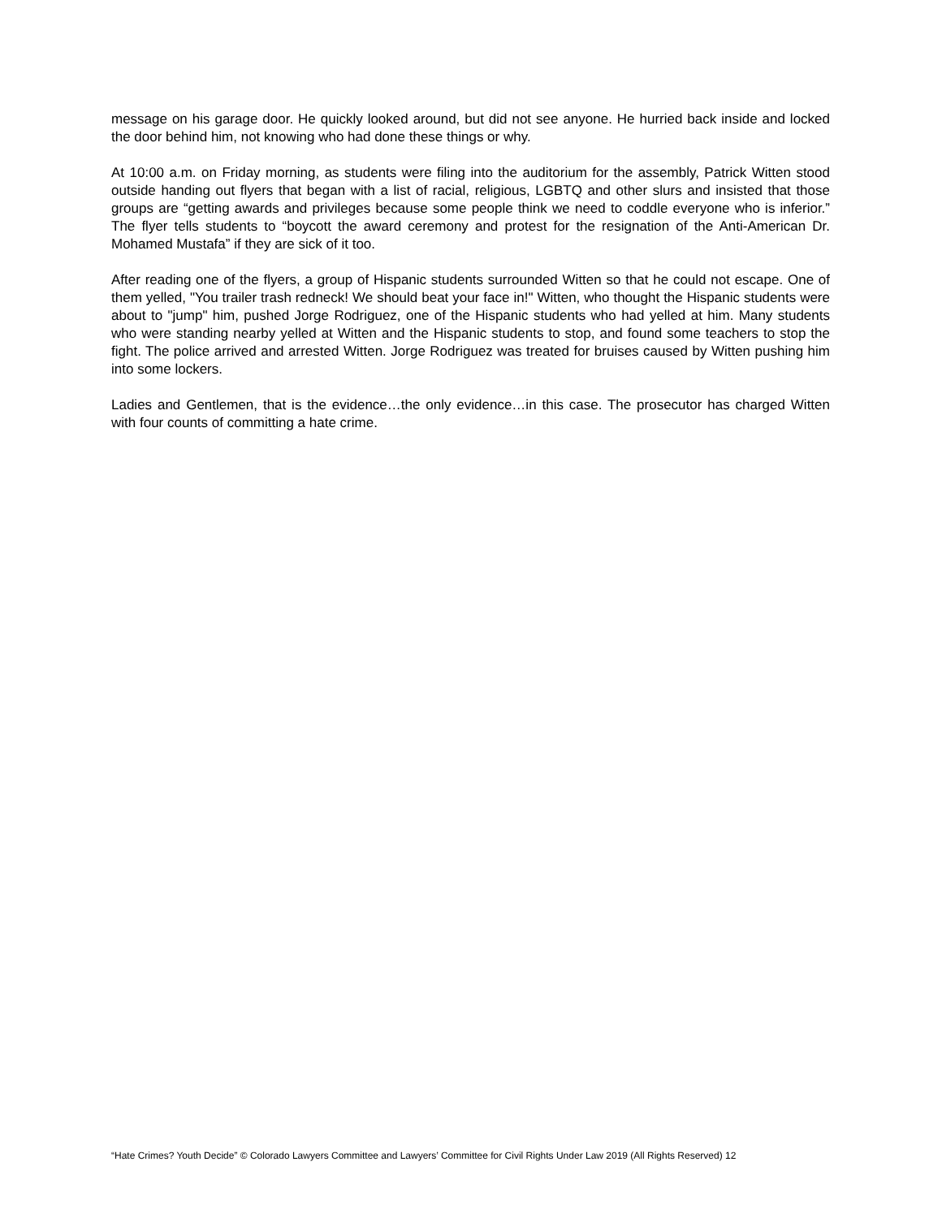message on his garage door. He quickly looked around, but did not see anyone. He hurried back inside and locked the door behind him, not knowing who had done these things or why.
At 10:00 a.m. on Friday morning, as students were filing into the auditorium for the assembly, Patrick Witten stood outside handing out flyers that began with a list of racial, religious, LGBTQ and other slurs and insisted that those groups are “getting awards and privileges because some people think we need to coddle everyone who is inferior.” The flyer tells students to “boycott the award ceremony and protest for the resignation of the Anti-American Dr. Mohamed Mustafa” if they are sick of it too.
After reading one of the flyers, a group of Hispanic students surrounded Witten so that he could not escape. One of them yelled, "You trailer trash redneck! We should beat your face in!" Witten, who thought the Hispanic students were about to "jump" him, pushed Jorge Rodriguez, one of the Hispanic students who had yelled at him. Many students who were standing nearby yelled at Witten and the Hispanic students to stop, and found some teachers to stop the fight. The police arrived and arrested Witten. Jorge Rodriguez was treated for bruises caused by Witten pushing him into some lockers.
Ladies and Gentlemen, that is the evidence…the only evidence…in this case. The prosecutor has charged Witten with four counts of committing a hate crime.
“Hate Crimes? Youth Decide” © Colorado Lawyers Committee and Lawyers’ Committee for Civil Rights Under Law 2019 (All Rights Reserved) 12